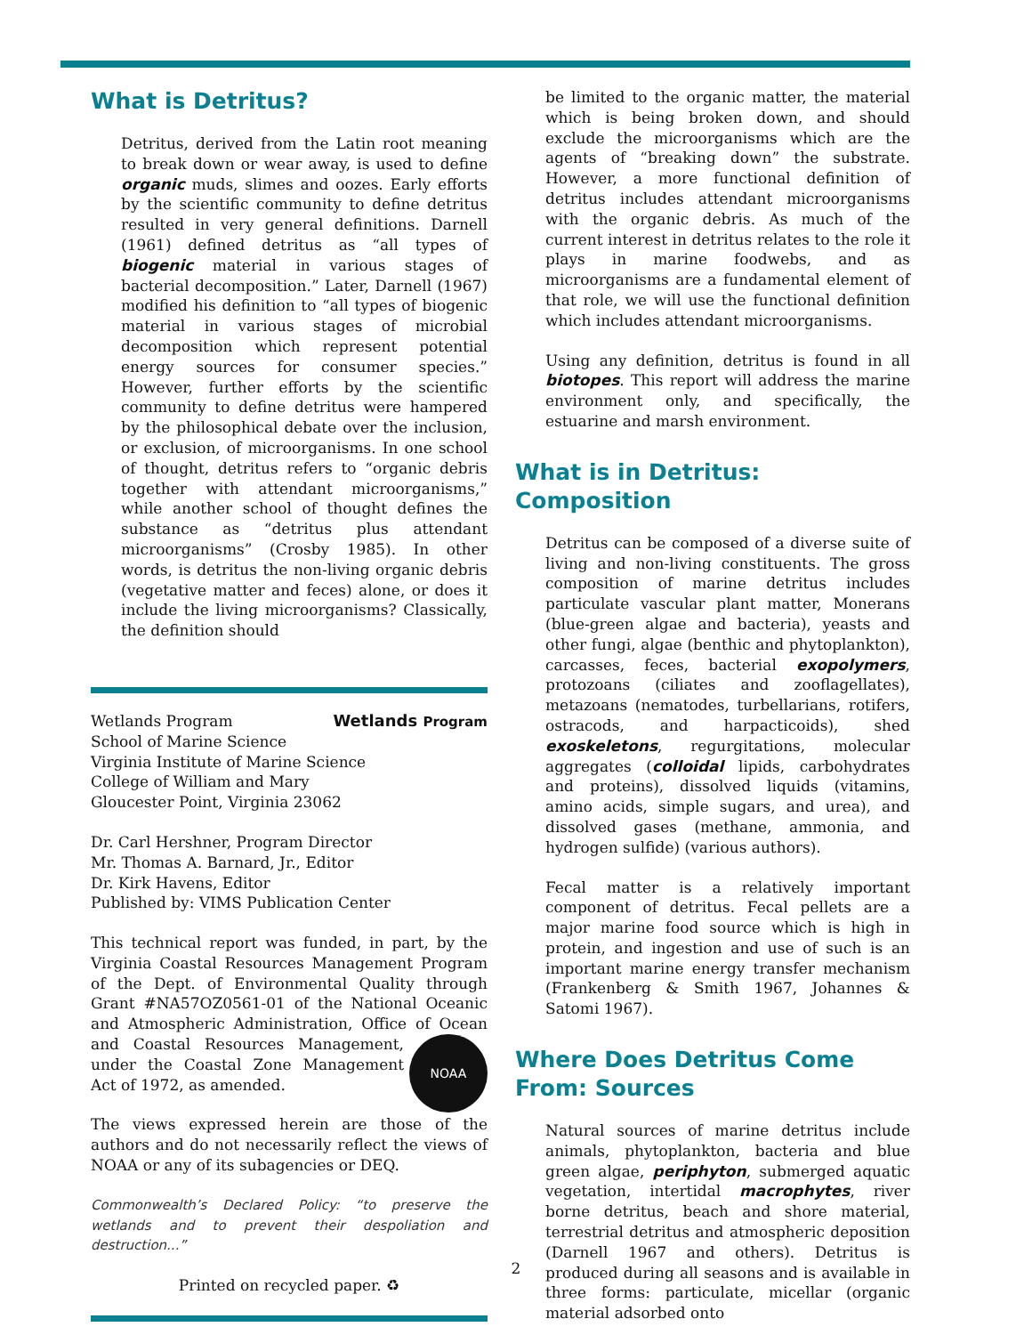What is Detritus?
Detritus, derived from the Latin root meaning to break down or wear away, is used to define organic muds, slimes and oozes. Early efforts by the scientific community to define detritus resulted in very general definitions. Darnell (1961) defined detritus as “all types of biogenic material in various stages of bacterial decomposition.” Later, Darnell (1967) modified his definition to “all types of biogenic material in various stages of microbial decomposition which represent potential energy sources for consumer species.” However, further efforts by the scientific community to define detritus were hampered by the philosophical debate over the inclusion, or exclusion, of microorganisms. In one school of thought, detritus refers to “organic debris together with attendant microorganisms,” while another school of thought defines the substance as “detritus plus attendant microorganisms” (Crosby 1985). In other words, is detritus the non-living organic debris (vegetative matter and feces) alone, or does it include the living microorganisms? Classically, the definition should
Wetlands Program Wetlands Program
School of Marine Science
Virginia Institute of Marine Science
College of William and Mary
Gloucester Point, Virginia 23062
Dr. Carl Hershner, Program Director
Mr. Thomas A. Barnard, Jr., Editor
Dr. Kirk Havens, Editor
Published by: VIMS Publication Center
This technical report was funded, in part, by the Virginia Coastal Resources Management Program of the Dept. of Environmental Quality through Grant #NA57OZ0561-01 of the National Oceanic and Atmospheric Administration, Office of NOAA Ocean and Coastal Resources Management, under the Coastal Zone Management Act of 1972, as amended.
The views expressed herein are those of the authors and do not necessarily reflect the views of NOAA or any of its subagencies or DEQ.
Commonwealth’s Declared Policy: “to preserve the wetlands and to prevent their despoliation and destruction...”
Printed on recycled paper. ♻
be limited to the organic matter, the material which is being broken down, and should exclude the microorganisms which are the agents of “breaking down” the substrate. However, a more functional definition of detritus includes attendant microorganisms with the organic debris. As much of the current interest in detritus relates to the role it plays in marine foodwebs, and as microorganisms are a fundamental element of that role, we will use the functional definition which includes attendant microorganisms.
Using any definition, detritus is found in all biotopes. This report will address the marine environment only, and specifically, the estuarine and marsh environment.
What is in Detritus: Composition
Detritus can be composed of a diverse suite of living and non-living constituents. The gross composition of marine detritus includes particulate vascular plant matter, Monerans (blue-green algae and bacteria), yeasts and other fungi, algae (benthic and phytoplankton), carcasses, feces, bacterial exopolymers, protozoans (ciliates and zooflagellates), metazoans (nematodes, turbellarians, rotifers, ostracods, and harpacticoids), shed exoskeletons, regurgitations, molecular aggregates (colloidal lipids, carbohydrates and proteins), dissolved liquids (vitamins, amino acids, simple sugars, and urea), and dissolved gases (methane, ammonia, and hydrogen sulfide) (various authors).
Fecal matter is a relatively important component of detritus. Fecal pellets are a major marine food source which is high in protein, and ingestion and use of such is an important marine energy transfer mechanism (Frankenberg & Smith 1967, Johannes & Satomi 1967).
Where Does Detritus Come From: Sources
Natural sources of marine detritus include animals, phytoplankton, bacteria and blue green algae, periphyton, submerged aquatic vegetation, intertidal macrophytes, river borne detritus, beach and shore material, terrestrial detritus and atmospheric deposition (Darnell 1967 and others). Detritus is produced during all seasons and is available in three forms: particulate, micellar (organic material adsorbed onto
2